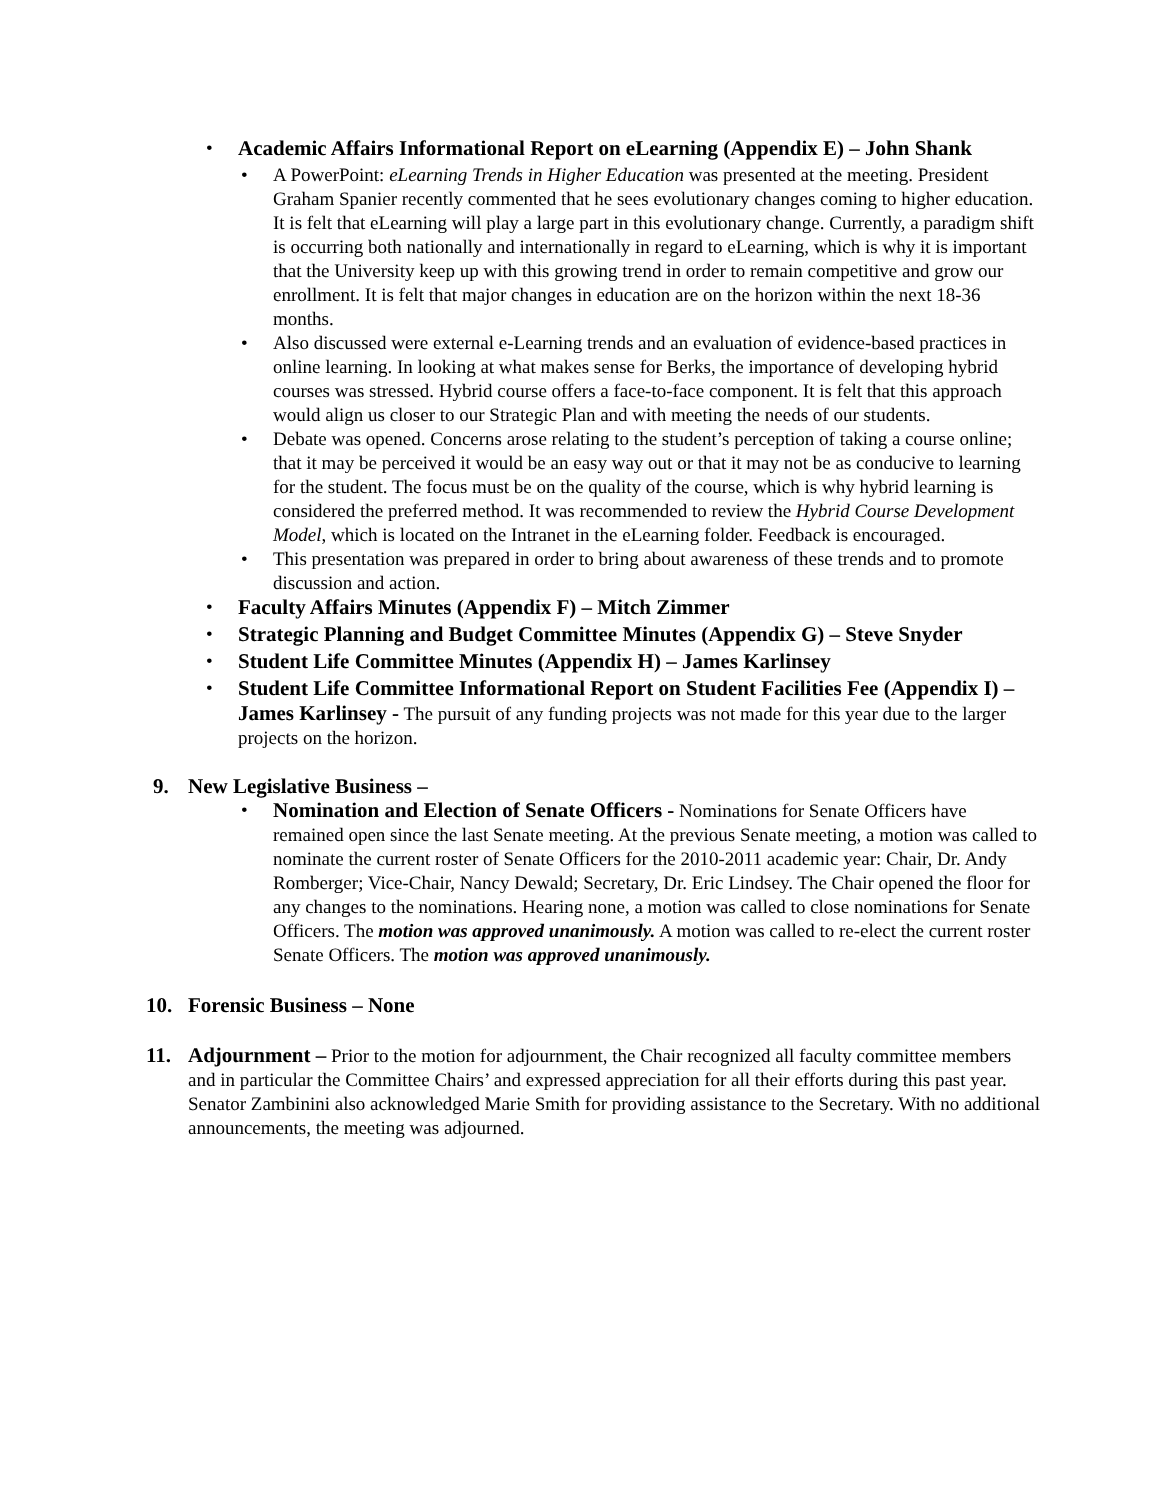• Academic Affairs Informational Report on eLearning (Appendix E) – John Shank
• A PowerPoint: eLearning Trends in Higher Education was presented at the meeting. President Graham Spanier recently commented that he sees evolutionary changes coming to higher education. It is felt that eLearning will play a large part in this evolutionary change. Currently, a paradigm shift is occurring both nationally and internationally in regard to eLearning, which is why it is important that the University keep up with this growing trend in order to remain competitive and grow our enrollment. It is felt that major changes in education are on the horizon within the next 18-36 months.
• Also discussed were external e-Learning trends and an evaluation of evidence-based practices in online learning. In looking at what makes sense for Berks, the importance of developing hybrid courses was stressed. Hybrid course offers a face-to-face component. It is felt that this approach would align us closer to our Strategic Plan and with meeting the needs of our students.
• Debate was opened. Concerns arose relating to the student’s perception of taking a course online; that it may be perceived it would be an easy way out or that it may not be as conducive to learning for the student. The focus must be on the quality of the course, which is why hybrid learning is considered the preferred method. It was recommended to review the Hybrid Course Development Model, which is located on the Intranet in the eLearning folder. Feedback is encouraged.
• This presentation was prepared in order to bring about awareness of these trends and to promote discussion and action.
• Faculty Affairs Minutes (Appendix F) – Mitch Zimmer
• Strategic Planning and Budget Committee Minutes (Appendix G) – Steve Snyder
• Student Life Committee Minutes (Appendix H) – James Karlinsey
• Student Life Committee Informational Report on Student Facilities Fee (Appendix I) – James Karlinsey - The pursuit of any funding projects was not made for this year due to the larger projects on the horizon.
9. New Legislative Business –
• Nomination and Election of Senate Officers - Nominations for Senate Officers have remained open since the last Senate meeting. At the previous Senate meeting, a motion was called to nominate the current roster of Senate Officers for the 2010-2011 academic year: Chair, Dr. Andy Romberger; Vice-Chair, Nancy Dewald; Secretary, Dr. Eric Lindsey. The Chair opened the floor for any changes to the nominations. Hearing none, a motion was called to close nominations for Senate Officers. The motion was approved unanimously. A motion was called to re-elect the current roster Senate Officers. The motion was approved unanimously.
10. Forensic Business – None
11. Adjournment – Prior to the motion for adjournment, the Chair recognized all faculty committee members and in particular the Committee Chairs’ and expressed appreciation for all their efforts during this past year. Senator Zambinini also acknowledged Marie Smith for providing assistance to the Secretary. With no additional announcements, the meeting was adjourned.